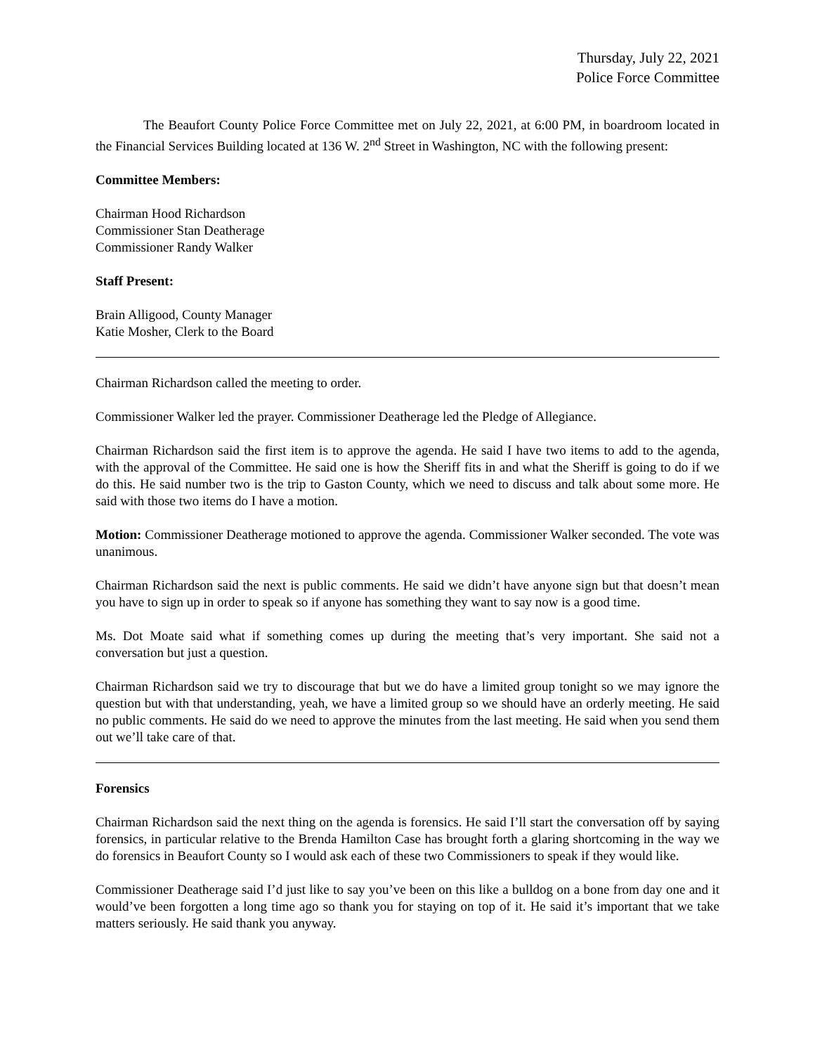Thursday, July 22, 2021
Police Force Committee
The Beaufort County Police Force Committee met on July 22, 2021, at 6:00 PM, in boardroom located in the Financial Services Building located at 136 W. 2<sup>nd</sup> Street in Washington, NC with the following present:
Committee Members:
Chairman Hood Richardson
Commissioner Stan Deatherage
Commissioner Randy Walker
Staff Present:
Brain Alligood, County Manager
Katie Mosher, Clerk to the Board
Chairman Richardson called the meeting to order.
Commissioner Walker led the prayer. Commissioner Deatherage led the Pledge of Allegiance.
Chairman Richardson said the first item is to approve the agenda. He said I have two items to add to the agenda, with the approval of the Committee. He said one is how the Sheriff fits in and what the Sheriff is going to do if we do this. He said number two is the trip to Gaston County, which we need to discuss and talk about some more. He said with those two items do I have a motion.
Motion: Commissioner Deatherage motioned to approve the agenda. Commissioner Walker seconded. The vote was unanimous.
Chairman Richardson said the next is public comments. He said we didn’t have anyone sign but that doesn’t mean you have to sign up in order to speak so if anyone has something they want to say now is a good time.
Ms. Dot Moate said what if something comes up during the meeting that’s very important. She said not a conversation but just a question.
Chairman Richardson said we try to discourage that but we do have a limited group tonight so we may ignore the question but with that understanding, yeah, we have a limited group so we should have an orderly meeting. He said no public comments. He said do we need to approve the minutes from the last meeting. He said when you send them out we’ll take care of that.
Forensics
Chairman Richardson said the next thing on the agenda is forensics. He said I’ll start the conversation off by saying forensics, in particular relative to the Brenda Hamilton Case has brought forth a glaring shortcoming in the way we do forensics in Beaufort County so I would ask each of these two Commissioners to speak if they would like.
Commissioner Deatherage said I’d just like to say you’ve been on this like a bulldog on a bone from day one and it would’ve been forgotten a long time ago so thank you for staying on top of it. He said it’s important that we take matters seriously. He said thank you anyway.